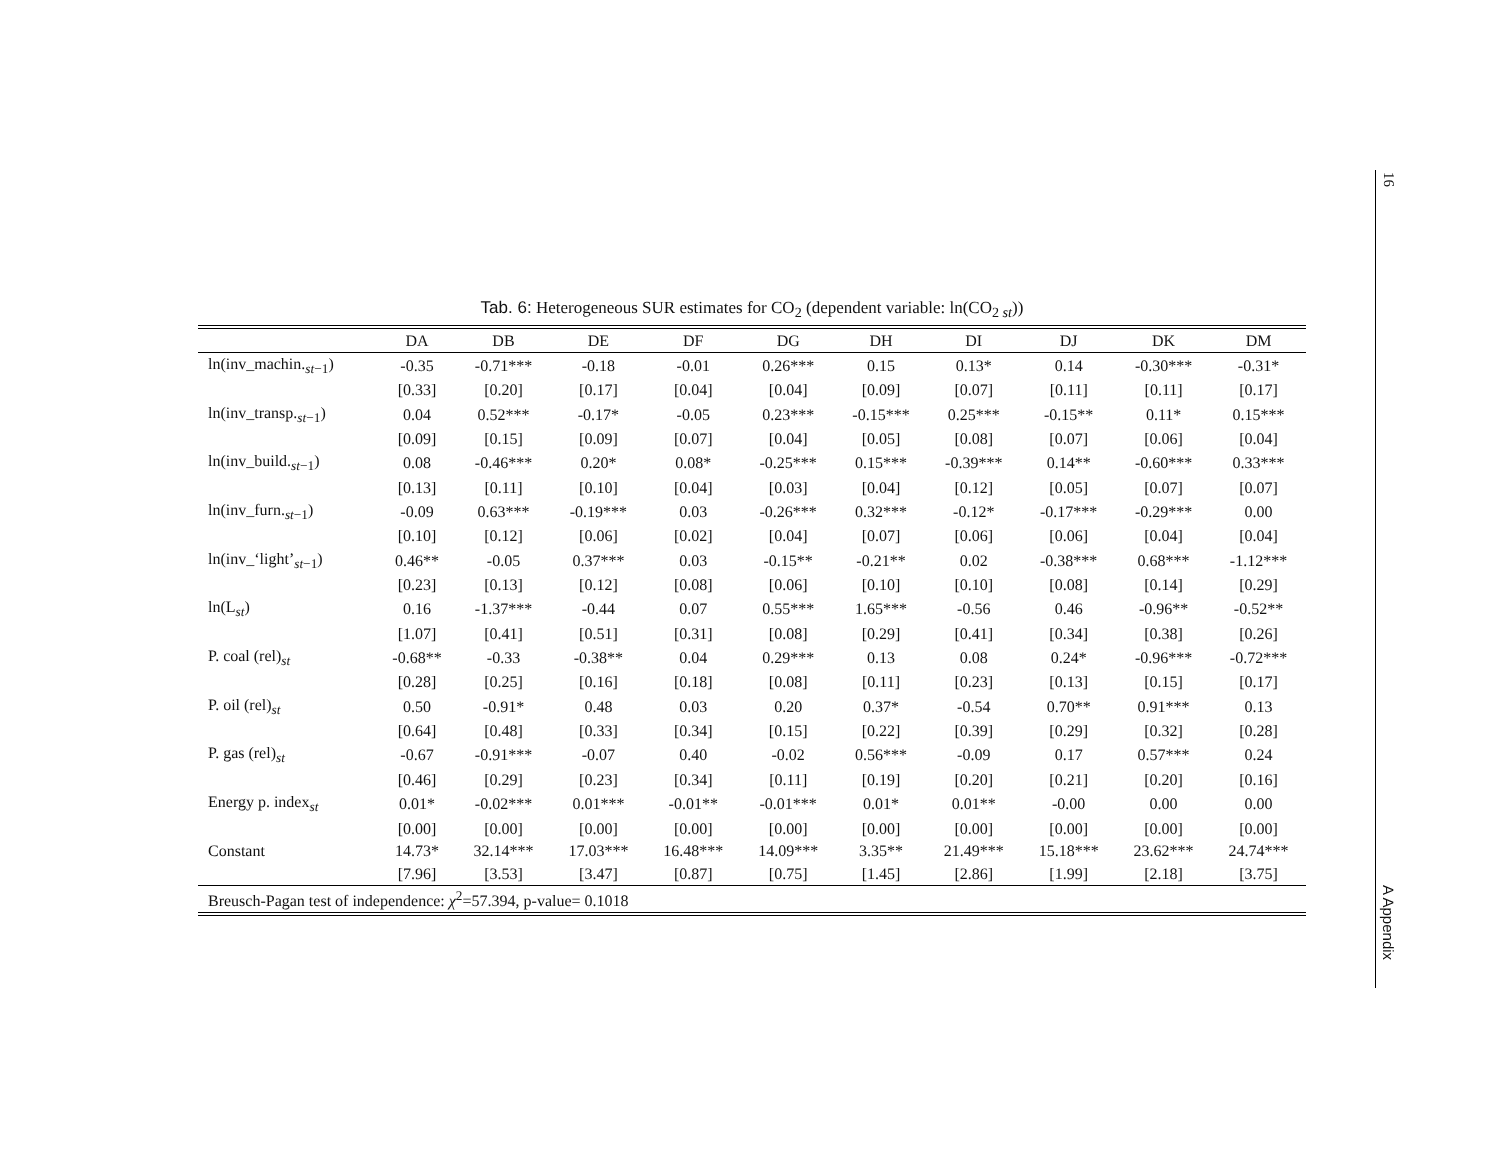16
A Appendix
Tab. 6: Heterogeneous SUR estimates for CO<sub>2</sub> (dependent variable: ln(CO<sub>2 st</sub>))
| | DA | DB | DE | DF | DG | DH | DI | DJ | DK | DM |
| --- | --- | --- | --- | --- | --- | --- | --- | --- | --- | --- |
| ln(inv_machin.<sub>st−1</sub>) | -0.35 | -0.71*** | -0.18 | -0.01 | 0.26*** | 0.15 | 0.13* | 0.14 | -0.30*** | -0.31* |
| | [0.33] | [0.20] | [0.17] | [0.04] | [0.04] | [0.09] | [0.07] | [0.11] | [0.11] | [0.17] |
| ln(inv_transp.<sub>st−1</sub>) | 0.04 | 0.52*** | -0.17* | -0.05 | 0.23*** | -0.15*** | 0.25*** | -0.15** | 0.11* | 0.15*** |
| | [0.09] | [0.15] | [0.09] | [0.07] | [0.04] | [0.05] | [0.08] | [0.07] | [0.06] | [0.04] |
| ln(inv_build.<sub>st−1</sub>) | 0.08 | -0.46*** | 0.20* | 0.08* | -0.25*** | 0.15*** | -0.39*** | 0.14** | -0.60*** | 0.33*** |
| | [0.13] | [0.11] | [0.10] | [0.04] | [0.03] | [0.04] | [0.12] | [0.05] | [0.07] | [0.07] |
| ln(inv_furn.<sub>st−1</sub>) | -0.09 | 0.63*** | -0.19*** | 0.03 | -0.26*** | 0.32*** | -0.12* | -0.17*** | -0.29*** | 0.00 |
| | [0.10] | [0.12] | [0.06] | [0.02] | [0.04] | [0.07] | [0.06] | [0.06] | [0.04] | [0.04] |
| ln(inv_‘light’<sub>st−1</sub>) | 0.46** | -0.05 | 0.37*** | 0.03 | -0.15** | -0.21** | 0.02 | -0.38*** | 0.68*** | -1.12*** |
| | [0.23] | [0.13] | [0.12] | [0.08] | [0.06] | [0.10] | [0.10] | [0.08] | [0.14] | [0.29] |
| ln(L<sub>st</sub>) | 0.16 | -1.37*** | -0.44 | 0.07 | 0.55*** | 1.65*** | -0.56 | 0.46 | -0.96** | -0.52** |
| | [1.07] | [0.41] | [0.51] | [0.31] | [0.08] | [0.29] | [0.41] | [0.34] | [0.38] | [0.26] |
| P. coal (rel)<sub>st</sub> | -0.68** | -0.33 | -0.38** | 0.04 | 0.29*** | 0.13 | 0.08 | 0.24* | -0.96*** | -0.72*** |
| | [0.28] | [0.25] | [0.16] | [0.18] | [0.08] | [0.11] | [0.23] | [0.13] | [0.15] | [0.17] |
| P. oil (rel)<sub>st</sub> | 0.50 | -0.91* | 0.48 | 0.03 | 0.20 | 0.37* | -0.54 | 0.70** | 0.91*** | 0.13 |
| | [0.64] | [0.48] | [0.33] | [0.34] | [0.15] | [0.22] | [0.39] | [0.29] | [0.32] | [0.28] |
| P. gas (rel)<sub>st</sub> | -0.67 | -0.91*** | -0.07 | 0.40 | -0.02 | 0.56*** | -0.09 | 0.17 | 0.57*** | 0.24 |
| | [0.46] | [0.29] | [0.23] | [0.34] | [0.11] | [0.19] | [0.20] | [0.21] | [0.20] | [0.16] |
| Energy p. index<sub>st</sub> | 0.01* | -0.02*** | 0.01*** | -0.01** | -0.01*** | 0.01* | 0.01** | -0.00 | 0.00 | 0.00 |
| | [0.00] | [0.00] | [0.00] | [0.00] | [0.00] | [0.00] | [0.00] | [0.00] | [0.00] | [0.00] |
| Constant | 14.73* | 32.14*** | 17.03*** | 16.48*** | 14.09*** | 3.35** | 21.49*** | 15.18*** | 23.62*** | 24.74*** |
| | [7.96] | [3.53] | [3.47] | [0.87] | [0.75] | [1.45] | [2.86] | [1.99] | [2.18] | [3.75] |
| Breusch-Pagan test of independence: χ<sup>2</sup>=57.394, p-value= 0.1018 | | | | | | | | | | |